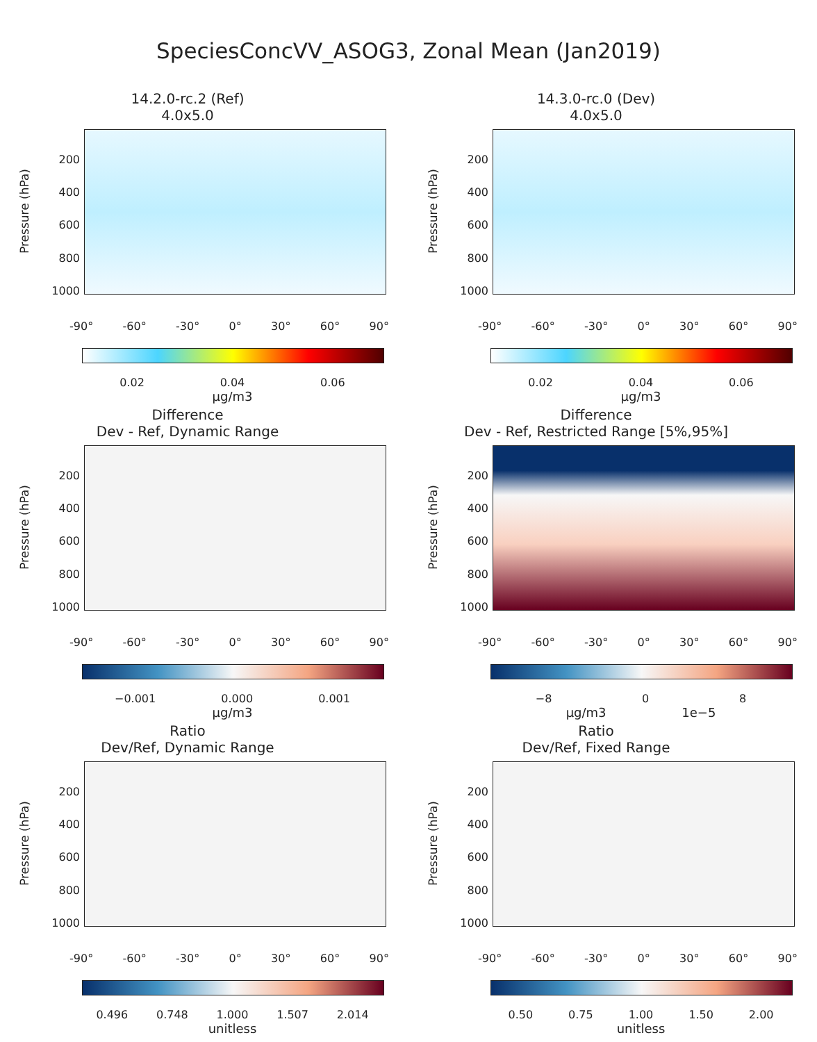SpeciesConcVV_ASOG3, Zonal Mean (Jan2019)
14.2.0-rc.2 (Ref)
4.0x5.0
Pressure (hPa)
200
400
600
800
1000
-90° -60° -30° 0° 30° 60° 90°
0.02 0.04 0.06
µg/m3
14.3.0-rc.0 (Dev)
4.0x5.0
Pressure (hPa)
200
400
600
800
1000
-90° -60° -30° 0° 30° 60° 90°
0.02 0.04 0.06
µg/m3
Difference
Dev - Ref, Dynamic Range
Pressure (hPa)
200
400
600
800
1000
-90° -60° -30° 0° 30° 60° 90°
−0.001 0.000 0.001
µg/m3
Difference
Dev - Ref, Restricted Range [5%,95%]
Pressure (hPa)
200
400
600
800
1000
-90° -60° -30° 0° 30° 60° 90°
−8 0 8
µg/m3 1e−5
Ratio
Dev/Ref, Dynamic Range
Pressure (hPa)
200
400
600
800
1000
-90° -60° -30° 0° 30° 60° 90°
0.496 0.748 1.000 1.507 2.014
unitless
Ratio
Dev/Ref, Fixed Range
Pressure (hPa)
200
400
600
800
1000
-90° -60° -30° 0° 30° 60° 90°
0.50 0.75 1.00 1.50 2.00
unitless